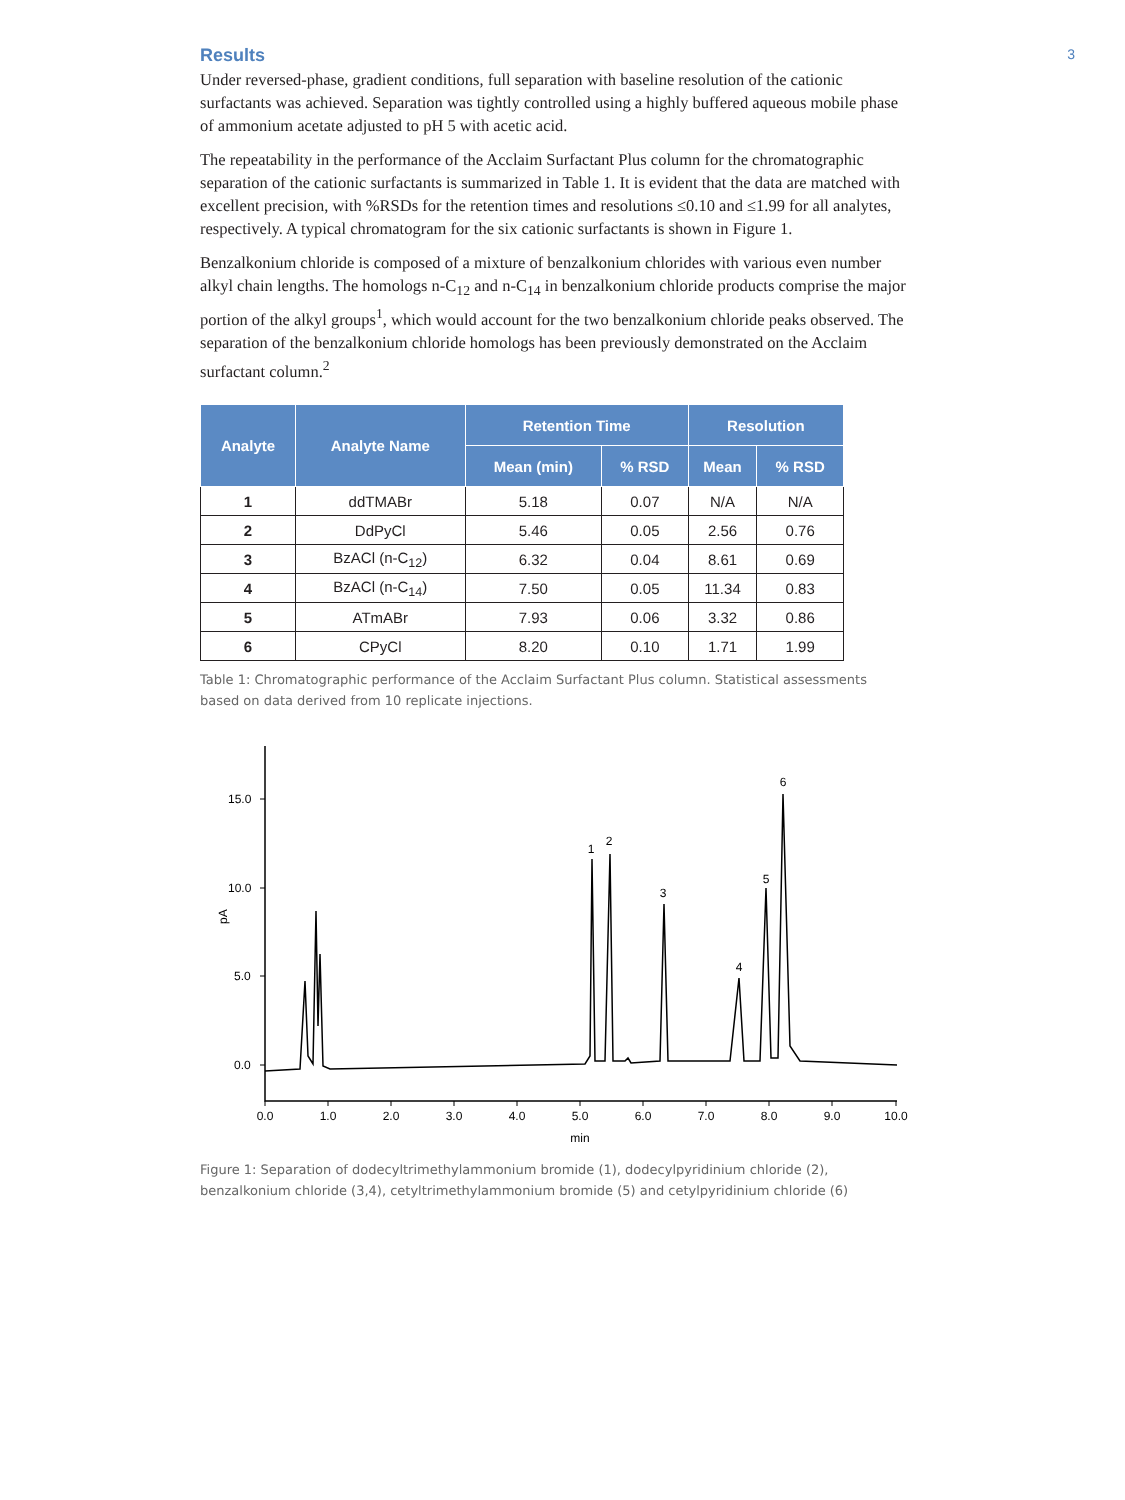3
Results
Under reversed-phase, gradient conditions, full separation with baseline resolution of the cationic surfactants was achieved. Separation was tightly controlled using a highly buffered aqueous mobile phase of ammonium acetate adjusted to pH 5 with acetic acid.
The repeatability in the performance of the Acclaim Surfactant Plus column for the chromatographic separation of the cationic surfactants is summarized in Table 1. It is evident that the data are matched with excellent precision, with %RSDs for the retention times and resolutions ≤0.10 and ≤1.99 for all analytes, respectively. A typical chromatogram for the six cationic surfactants is shown in Figure 1.
Benzalkonium chloride is composed of a mixture of benzalkonium chlorides with various even number alkyl chain lengths. The homologs n-C<sub>12</sub> and n-C<sub>14</sub> in benzalkonium chloride products comprise the major portion of the alkyl groups<sup>1</sup>, which would account for the two benzalkonium chloride peaks observed. The separation of the benzalkonium chloride homologs has been previously demonstrated on the Acclaim surfactant column.<sup>2</sup>
| Analyte | Analyte Name | Retention Time | | Resolution | |
| --- | --- | --- | --- | --- | --- |
| | | Mean (min) | % RSD | Mean | % RSD |
| 1 | ddTMABr | 5.18 | 0.07 | N/A | N/A |
| 2 | DdPyCl | 5.46 | 0.05 | 2.56 | 0.76 |
| 3 | BzACl (n-C<sub>12</sub>) | 6.32 | 0.04 | 8.61 | 0.69 |
| 4 | BzACl (n-C<sub>14</sub>) | 7.50 | 0.05 | 11.34 | 0.83 |
| 5 | ATmABr | 7.93 | 0.06 | 3.32 | 0.86 |
| 6 | CPyCl | 8.20 | 0.10 | 1.71 | 1.99 |
Table 1: Chromatographic performance of the Acclaim Surfactant Plus column. Statistical assessments based on data derived from 10 replicate injections.
15.0
10.0
5.0
0.0
pA
0.0
1.0
2.0
3.0
4.0
5.0
6.0
7.0
8.0
9.0
10.0
min
1
2
3
4
5
6
Figure 1: Separation of dodecyltrimethylammonium bromide (1), dodecylpyridinium chloride (2), benzalkonium chloride (3,4), cetyltrimethylammonium bromide (5) and cetylpyridinium chloride (6)